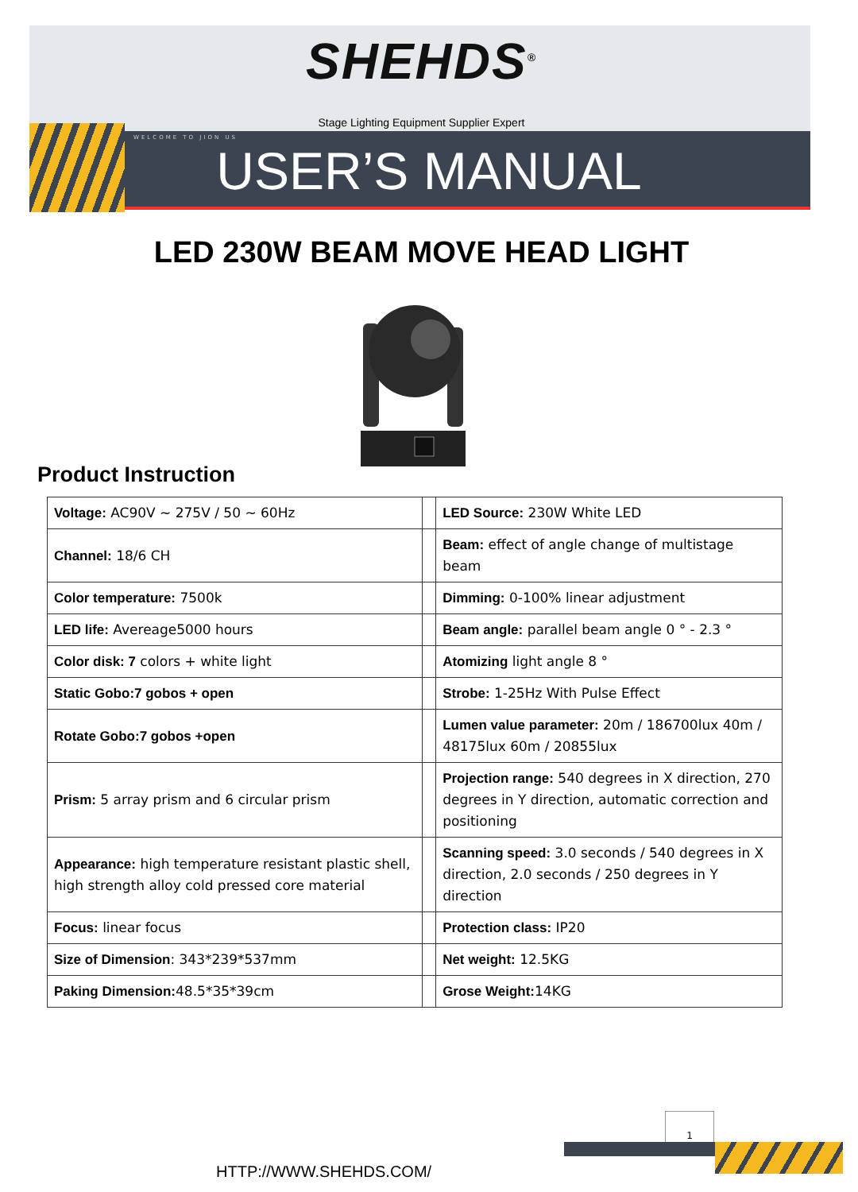SHEHDS<sup>®</sup>
Stage Lighting Equipment Supplier Expert
WELCOME TO JION US
USER’S MANUAL
LED 230W BEAM MOVE HEAD LIGHT
Product Instruction
| Voltage: AC90V ~ 275V / 50 ~ 60Hz | | LED Source: 230W White LED |
| Channel: 18/6 CH | | Beam: effect of angle change of multistage beam |
| Color temperature: 7500k | | Dimming: 0-100% linear adjustment |
| LED life: Avereage5000 hours | | Beam angle: parallel beam angle 0 ° - 2.3 ° |
| Color disk: 7 colors + white light | | Atomizing light angle 8 ° |
| Static Gobo:7 gobos + open | | Strobe: 1-25Hz With Pulse Effect |
| Rotate Gobo:7 gobos +open | | Lumen value parameter: 20m / 186700lux 40m / 48175lux 60m / 20855lux |
| Prism: 5 array prism and 6 circular prism | | Projection range: 540 degrees in X direction, 270 degrees in Y direction, automatic correction and positioning |
| Appearance: high temperature resistant plastic shell, high strength alloy cold pressed core material | | Scanning speed: 3.0 seconds / 540 degrees in X direction, 2.0 seconds / 250 degrees in Y direction |
| Focus: linear focus | | Protection class: IP20 |
| Size of Dimension : 343*239*537mm | | Net weight: 12.5KG |
| Paking Dimension: 48.5*35*39cm | | Grose Weight: 14KG |
1
HTTP://WWW.SHEHDS.COM/